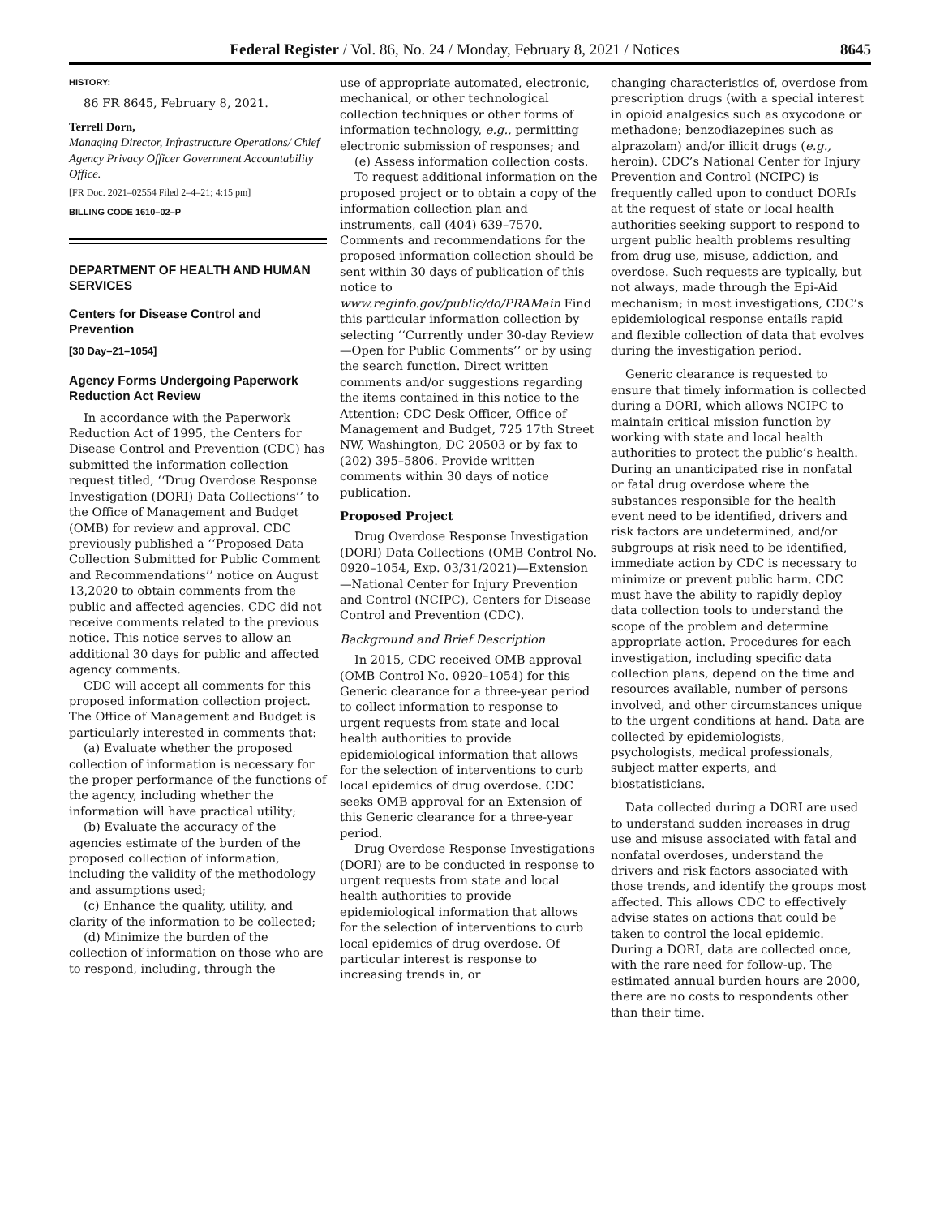Federal Register / Vol. 86, No. 24 / Monday, February 8, 2021 / Notices 8645
HISTORY:
86 FR 8645, February 8, 2021.
Terrell Dorn,
Managing Director, Infrastructure Operations/ Chief Agency Privacy Officer Government Accountability Office.
[FR Doc. 2021–02554 Filed 2–4–21; 4:15 pm]
BILLING CODE 1610–02–P
DEPARTMENT OF HEALTH AND HUMAN SERVICES
Centers for Disease Control and Prevention
[30 Day–21–1054]
Agency Forms Undergoing Paperwork Reduction Act Review
In accordance with the Paperwork Reduction Act of 1995, the Centers for Disease Control and Prevention (CDC) has submitted the information collection request titled, ‘‘Drug Overdose Response Investigation (DORI) Data Collections’’ to the Office of Management and Budget (OMB) for review and approval. CDC previously published a ‘‘Proposed Data Collection Submitted for Public Comment and Recommendations’’ notice on August 13,2020 to obtain comments from the public and affected agencies. CDC did not receive comments related to the previous notice. This notice serves to allow an additional 30 days for public and affected agency comments.
CDC will accept all comments for this proposed information collection project. The Office of Management and Budget is particularly interested in comments that:
(a) Evaluate whether the proposed collection of information is necessary for the proper performance of the functions of the agency, including whether the information will have practical utility;
(b) Evaluate the accuracy of the agencies estimate of the burden of the proposed collection of information, including the validity of the methodology and assumptions used;
(c) Enhance the quality, utility, and clarity of the information to be collected;
(d) Minimize the burden of the collection of information on those who are to respond, including, through the
use of appropriate automated, electronic, mechanical, or other technological collection techniques or other forms of information technology, e.g., permitting electronic submission of responses; and
(e) Assess information collection costs.
To request additional information on the proposed project or to obtain a copy of the information collection plan and instruments, call (404) 639–7570. Comments and recommendations for the proposed information collection should be sent within 30 days of publication of this notice to www.reginfo.gov/public/do/PRAMain Find this particular information collection by selecting ‘‘Currently under 30-day Review—Open for Public Comments’’ or by using the search function. Direct written comments and/or suggestions regarding the items contained in this notice to the Attention: CDC Desk Officer, Office of Management and Budget, 725 17th Street NW, Washington, DC 20503 or by fax to (202) 395–5806. Provide written comments within 30 days of notice publication.
Proposed Project
Drug Overdose Response Investigation (DORI) Data Collections (OMB Control No. 0920–1054, Exp. 03/31/2021)—Extension—National Center for Injury Prevention and Control (NCIPC), Centers for Disease Control and Prevention (CDC).
Background and Brief Description
In 2015, CDC received OMB approval (OMB Control No. 0920–1054) for this Generic clearance for a three-year period to collect information to response to urgent requests from state and local health authorities to provide epidemiological information that allows for the selection of interventions to curb local epidemics of drug overdose. CDC seeks OMB approval for an Extension of this Generic clearance for a three-year period.
Drug Overdose Response Investigations (DORI) are to be conducted in response to urgent requests from state and local health authorities to provide epidemiological information that allows for the selection of interventions to curb local epidemics of drug overdose. Of particular interest is response to increasing trends in, or
changing characteristics of, overdose from prescription drugs (with a special interest in opioid analgesics such as oxycodone or methadone; benzodiazepines such as alprazolam) and/or illicit drugs (e.g., heroin). CDC’s National Center for Injury Prevention and Control (NCIPC) is frequently called upon to conduct DORIs at the request of state or local health authorities seeking support to respond to urgent public health problems resulting from drug use, misuse, addiction, and overdose. Such requests are typically, but not always, made through the Epi-Aid mechanism; in most investigations, CDC’s epidemiological response entails rapid and flexible collection of data that evolves during the investigation period.
Generic clearance is requested to ensure that timely information is collected during a DORI, which allows NCIPC to maintain critical mission function by working with state and local health authorities to protect the public’s health. During an unanticipated rise in nonfatal or fatal drug overdose where the substances responsible for the health event need to be identified, drivers and risk factors are undetermined, and/or subgroups at risk need to be identified, immediate action by CDC is necessary to minimize or prevent public harm. CDC must have the ability to rapidly deploy data collection tools to understand the scope of the problem and determine appropriate action. Procedures for each investigation, including specific data collection plans, depend on the time and resources available, number of persons involved, and other circumstances unique to the urgent conditions at hand. Data are collected by epidemiologists, psychologists, medical professionals, subject matter experts, and biostatisticians.
Data collected during a DORI are used to understand sudden increases in drug use and misuse associated with fatal and nonfatal overdoses, understand the drivers and risk factors associated with those trends, and identify the groups most affected. This allows CDC to effectively advise states on actions that could be taken to control the local epidemic. During a DORI, data are collected once, with the rare need for follow-up. The estimated annual burden hours are 2000, there are no costs to respondents other than their time.